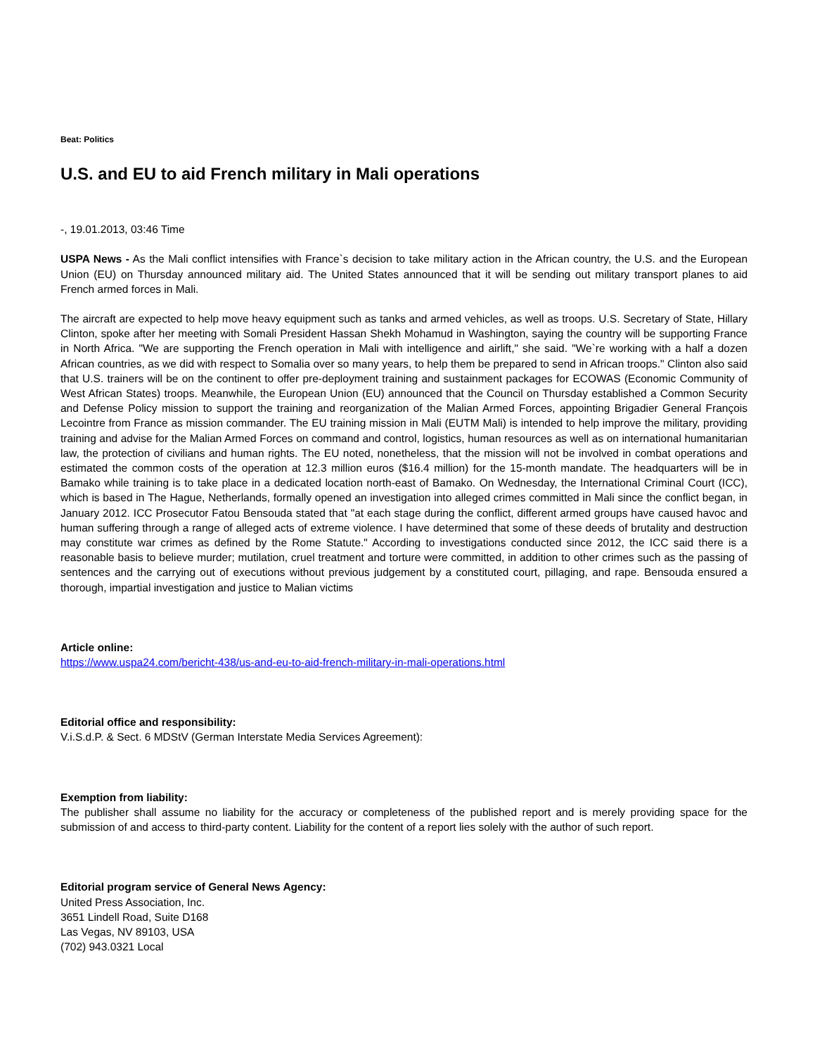Beat: Politics
U.S. and EU to aid French military in Mali operations
-, 19.01.2013, 03:46 Time
USPA News - As the Mali conflict intensifies with France`s decision to take military action in the African country, the U.S. and the European Union (EU) on Thursday announced military aid. The United States announced that it will be sending out military transport planes to aid French armed forces in Mali.
The aircraft are expected to help move heavy equipment such as tanks and armed vehicles, as well as troops. U.S. Secretary of State, Hillary Clinton, spoke after her meeting with Somali President Hassan Shekh Mohamud in Washington, saying the country will be supporting France in North Africa. "We are supporting the French operation in Mali with intelligence and airlift," she said. "We`re working with a half a dozen African countries, as we did with respect to Somalia over so many years, to help them be prepared to send in African troops." Clinton also said that U.S. trainers will be on the continent to offer pre-deployment training and sustainment packages for ECOWAS (Economic Community of West African States) troops. Meanwhile, the European Union (EU) announced that the Council on Thursday established a Common Security and Defense Policy mission to support the training and reorganization of the Malian Armed Forces, appointing Brigadier General François Lecointre from France as mission commander. The EU training mission in Mali (EUTM Mali) is intended to help improve the military, providing training and advise for the Malian Armed Forces on command and control, logistics, human resources as well as on international humanitarian law, the protection of civilians and human rights. The EU noted, nonetheless, that the mission will not be involved in combat operations and estimated the common costs of the operation at 12.3 million euros ($16.4 million) for the 15-month mandate. The headquarters will be in Bamako while training is to take place in a dedicated location north-east of Bamako. On Wednesday, the International Criminal Court (ICC), which is based in The Hague, Netherlands, formally opened an investigation into alleged crimes committed in Mali since the conflict began, in January 2012. ICC Prosecutor Fatou Bensouda stated that "at each stage during the conflict, different armed groups have caused havoc and human suffering through a range of alleged acts of extreme violence. I have determined that some of these deeds of brutality and destruction may constitute war crimes as defined by the Rome Statute." According to investigations conducted since 2012, the ICC said there is a reasonable basis to believe murder; mutilation, cruel treatment and torture were committed, in addition to other crimes such as the passing of sentences and the carrying out of executions without previous judgement by a constituted court, pillaging, and rape. Bensouda ensured a thorough, impartial investigation and justice to Malian victims
Article online:
https://www.uspa24.com/bericht-438/us-and-eu-to-aid-french-military-in-mali-operations.html
Editorial office and responsibility:
V.i.S.d.P. & Sect. 6 MDStV (German Interstate Media Services Agreement):
Exemption from liability:
The publisher shall assume no liability for the accuracy or completeness of the published report and is merely providing space for the submission of and access to third-party content. Liability for the content of a report lies solely with the author of such report.
Editorial program service of General News Agency:
United Press Association, Inc.
3651 Lindell Road, Suite D168
Las Vegas, NV 89103, USA
(702) 943.0321 Local